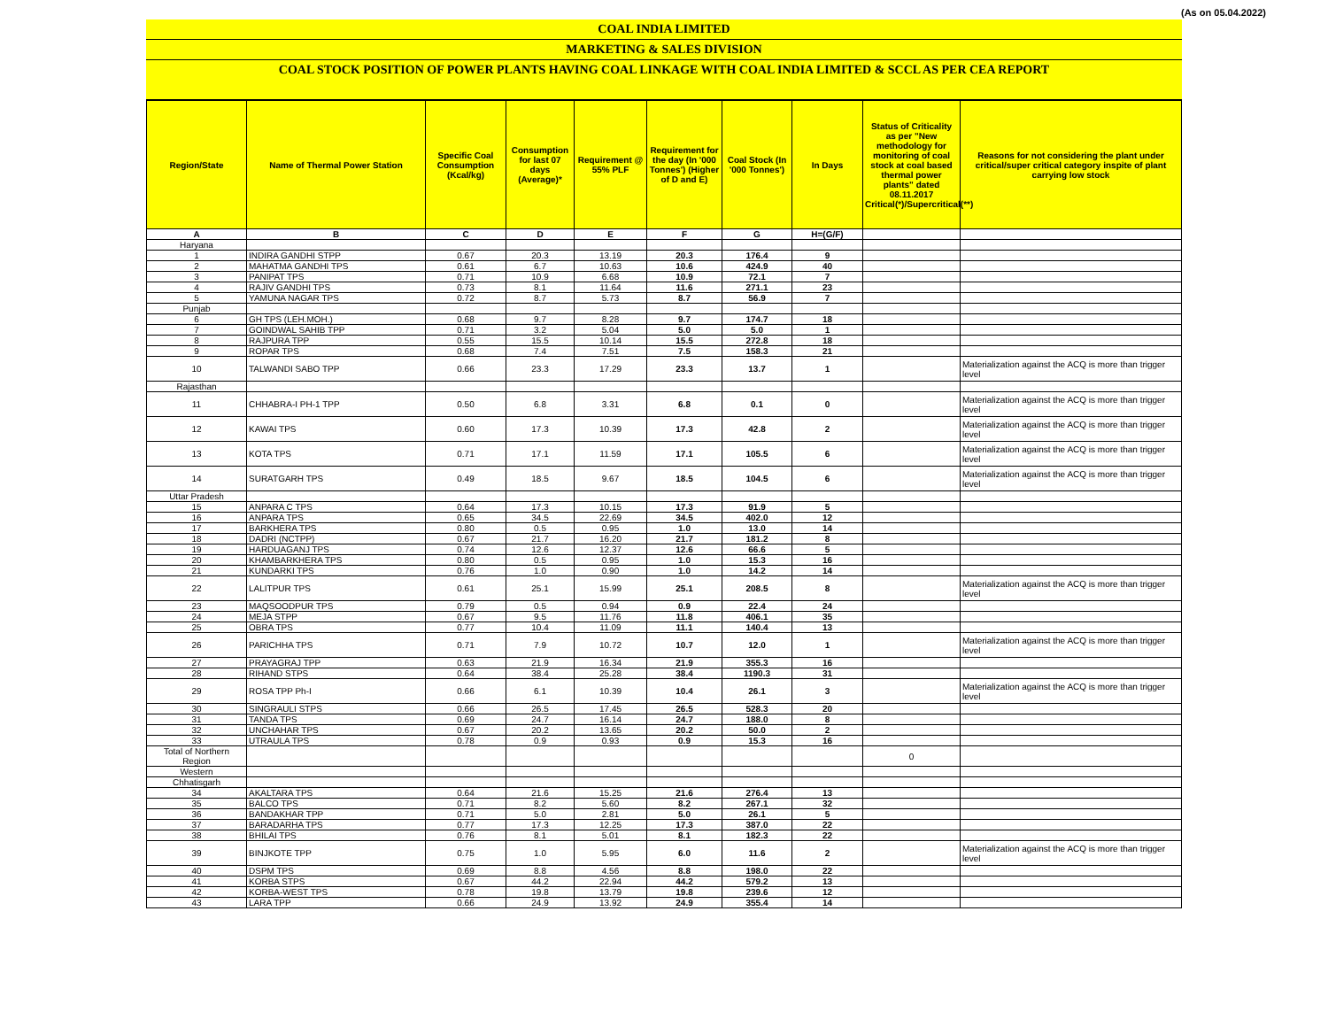(As on 05.04.2022)
COAL INDIA LIMITED
MARKETING & SALES DIVISION
COAL STOCK POSITION OF POWER PLANTS HAVING COAL LINKAGE WITH COAL INDIA LIMITED & SCCL AS PER CEA REPORT
| Region/State | Name of Thermal Power Station | Specific Coal Consumption (Kcal/kg) | Consumption for last 07 days (Average)* | Requirement @ 55% PLF | Requirement for the day (In '000 Tonnes') (Higher of D and E) | Coal Stock (In '000 Tonnes') | In Days | Status of Criticality as per "New methodology for monitoring of coal stock at coal based thermal power plants" dated 08.11.2017 Critical(*)/Supercritical(**) | Reasons for not considering the plant under critical/super critical category inspite of plant carrying low stock |
| --- | --- | --- | --- | --- | --- | --- | --- | --- | --- |
| A | B | C | D | E | F | G | H=(G/F) | | |
| Haryana | | | | | | | | | |
| 1 | INDIRA GANDHI STPP | 0.67 | 20.3 | 13.19 | 20.3 | 176.4 | 9 | | |
| 2 | MAHATMA GANDHI TPS | 0.61 | 6.7 | 10.63 | 10.6 | 424.9 | 40 | | |
| 3 | PANIPAT TPS | 0.71 | 10.9 | 6.68 | 10.9 | 72.1 | 7 | | |
| 4 | RAJIV GANDHI TPS | 0.73 | 8.1 | 11.64 | 11.6 | 271.1 | 23 | | |
| 5 | YAMUNA NAGAR TPS | 0.72 | 8.7 | 5.73 | 8.7 | 56.9 | 7 | | |
| Punjab | | | | | | | | | |
| 6 | GH TPS (LEH.MOH.) | 0.68 | 9.7 | 8.28 | 9.7 | 174.7 | 18 | | |
| 7 | GOINDWAL SAHIB TPP | 0.71 | 3.2 | 5.04 | 5.0 | 5.0 | 1 | | |
| 8 | RAJPURA TPP | 0.55 | 15.5 | 10.14 | 15.5 | 272.8 | 18 | | |
| 9 | ROPAR TPS | 0.68 | 7.4 | 7.51 | 7.5 | 158.3 | 21 | | |
| 10 | TALWANDI SABO TPP | 0.66 | 23.3 | 17.29 | 23.3 | 13.7 | 1 | | Materialization against the ACQ is more than trigger level |
| Rajasthan | | | | | | | | | |
| 11 | CHHABRA-I PH-1 TPP | 0.50 | 6.8 | 3.31 | 6.8 | 0.1 | 0 | | Materialization against the ACQ is more than trigger level |
| 12 | KAWAI TPS | 0.60 | 17.3 | 10.39 | 17.3 | 42.8 | 2 | | Materialization against the ACQ is more than trigger level |
| 13 | KOTA TPS | 0.71 | 17.1 | 11.59 | 17.1 | 105.5 | 6 | | Materialization against the ACQ is more than trigger level |
| 14 | SURATGARH TPS | 0.49 | 18.5 | 9.67 | 18.5 | 104.5 | 6 | | Materialization against the ACQ is more than trigger level |
| Uttar Pradesh | | | | | | | | | |
| 15 | ANPARA C TPS | 0.64 | 17.3 | 10.15 | 17.3 | 91.9 | 5 | | |
| 16 | ANPARA TPS | 0.65 | 34.5 | 22.69 | 34.5 | 402.0 | 12 | | |
| 17 | BARKHERA TPS | 0.80 | 0.5 | 0.95 | 1.0 | 13.0 | 14 | | |
| 18 | DADRI (NCTPP) | 0.67 | 21.7 | 16.20 | 21.7 | 181.2 | 8 | | |
| 19 | HARDUAGANJ TPS | 0.74 | 12.6 | 12.37 | 12.6 | 66.6 | 5 | | |
| 20 | KHAMBARKHERA TPS | 0.80 | 0.5 | 0.95 | 1.0 | 15.3 | 16 | | |
| 21 | KUNDARKI TPS | 0.76 | 1.0 | 0.90 | 1.0 | 14.2 | 14 | | |
| 22 | LALITPUR TPS | 0.61 | 25.1 | 15.99 | 25.1 | 208.5 | 8 | | Materialization against the ACQ is more than trigger level |
| 23 | MAQSOODPUR TPS | 0.79 | 0.5 | 0.94 | 0.9 | 22.4 | 24 | | |
| 24 | MEJA STPP | 0.67 | 9.5 | 11.76 | 11.8 | 406.1 | 35 | | |
| 25 | OBRA TPS | 0.77 | 10.4 | 11.09 | 11.1 | 140.4 | 13 | | |
| 26 | PARICHHA TPS | 0.71 | 7.9 | 10.72 | 10.7 | 12.0 | 1 | | Materialization against the ACQ is more than trigger level |
| 27 | PRAYAGRAJ TPP | 0.63 | 21.9 | 16.34 | 21.9 | 355.3 | 16 | | |
| 28 | RIHAND STPS | 0.64 | 38.4 | 25.28 | 38.4 | 1190.3 | 31 | | |
| 29 | ROSA TPP Ph-I | 0.66 | 6.1 | 10.39 | 10.4 | 26.1 | 3 | | Materialization against the ACQ is more than trigger level |
| 30 | SINGRAULI STPS | 0.66 | 26.5 | 17.45 | 26.5 | 528.3 | 20 | | |
| 31 | TANDA TPS | 0.69 | 24.7 | 16.14 | 24.7 | 188.0 | 8 | | |
| 32 | UNCHAHAR TPS | 0.67 | 20.2 | 13.65 | 20.2 | 50.0 | 2 | | |
| 33 | UTRAULA TPS | 0.78 | 0.9 | 0.93 | 0.9 | 15.3 | 16 | | |
| Total of Northern Region | | | | | | | | 0 | |
| Western | | | | | | | | | |
| Chhatisgarh | | | | | | | | | |
| 34 | AKALTARA TPS | 0.64 | 21.6 | 15.25 | 21.6 | 276.4 | 13 | | |
| 35 | BALCO TPS | 0.71 | 8.2 | 5.60 | 8.2 | 267.1 | 32 | | |
| 36 | BANDAKHAR TPP | 0.71 | 5.0 | 2.81 | 5.0 | 26.1 | 5 | | |
| 37 | BARADARHA TPS | 0.77 | 17.3 | 12.25 | 17.3 | 387.0 | 22 | | |
| 38 | BHILAI TPS | 0.76 | 8.1 | 5.01 | 8.1 | 182.3 | 22 | | |
| 39 | BINJKOTE TPP | 0.75 | 1.0 | 5.95 | 6.0 | 11.6 | 2 | | Materialization against the ACQ is more than trigger level |
| 40 | DSPM TPS | 0.69 | 8.8 | 4.56 | 8.8 | 198.0 | 22 | | |
| 41 | KORBA STPS | 0.67 | 44.2 | 22.94 | 44.2 | 579.2 | 13 | | |
| 42 | KORBA-WEST TPS | 0.78 | 19.8 | 13.79 | 19.8 | 239.6 | 12 | | |
| 43 | LARA TPP | 0.66 | 24.9 | 13.92 | 24.9 | 355.4 | 14 | | |